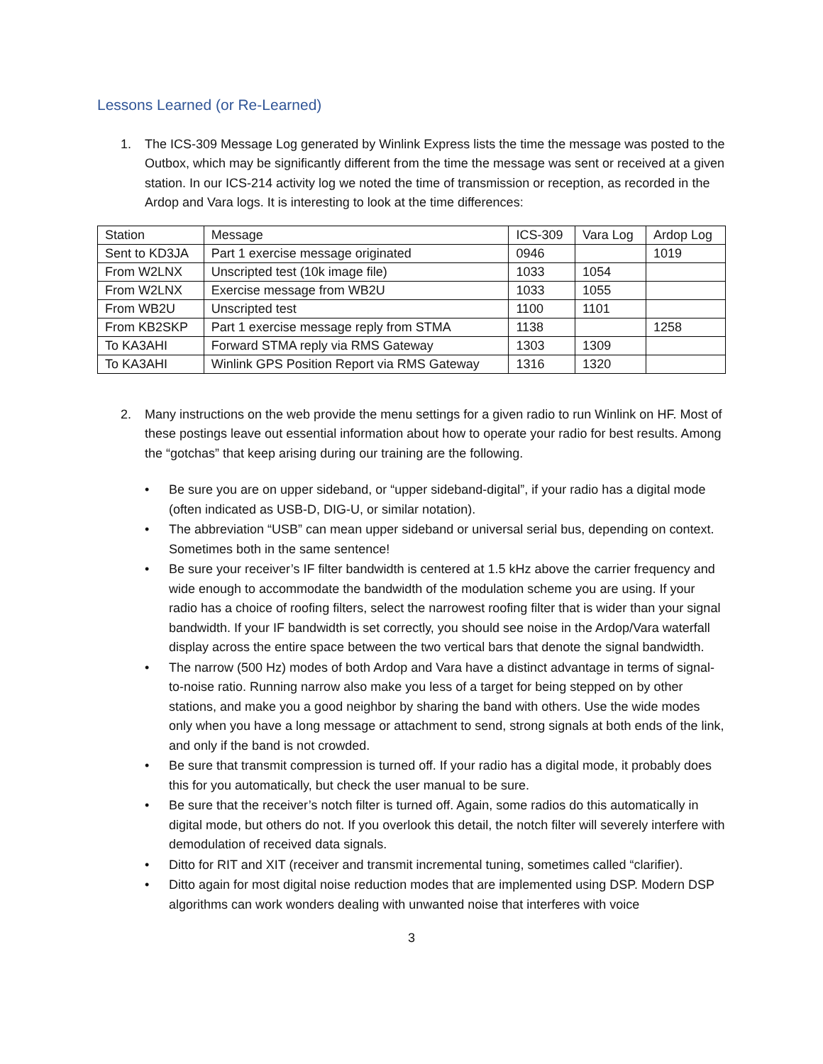Lessons Learned (or Re-Learned)
1. The ICS-309 Message Log generated by Winlink Express lists the time the message was posted to the Outbox, which may be significantly different from the time the message was sent or received at a given station. In our ICS-214 activity log we noted the time of transmission or reception, as recorded in the Ardop and Vara logs. It is interesting to look at the time differences:
| Station | Message | ICS-309 | Vara Log | Ardop Log |
| --- | --- | --- | --- | --- |
| Sent to KD3JA | Part 1 exercise message originated | 0946 | | 1019 |
| From W2LNX | Unscripted test (10k image file) | 1033 | 1054 | |
| From W2LNX | Exercise message from WB2U | 1033 | 1055 | |
| From WB2U | Unscripted test | 1100 | 1101 | |
| From KB2SKP | Part 1 exercise message reply from STMA | 1138 | | 1258 |
| To KA3AHI | Forward STMA reply via RMS Gateway | 1303 | 1309 | |
| To KA3AHI | Winlink GPS Position Report via RMS Gateway | 1316 | 1320 | |
2. Many instructions on the web provide the menu settings for a given radio to run Winlink on HF. Most of these postings leave out essential information about how to operate your radio for best results. Among the “gotchas” that keep arising during our training are the following.
• Be sure you are on upper sideband, or “upper sideband-digital”, if your radio has a digital mode (often indicated as USB-D, DIG-U, or similar notation).
• The abbreviation “USB” can mean upper sideband or universal serial bus, depending on context. Sometimes both in the same sentence!
• Be sure your receiver’s IF filter bandwidth is centered at 1.5 kHz above the carrier frequency and wide enough to accommodate the bandwidth of the modulation scheme you are using. If your radio has a choice of roofing filters, select the narrowest roofing filter that is wider than your signal bandwidth. If your IF bandwidth is set correctly, you should see noise in the Ardop/Vara waterfall display across the entire space between the two vertical bars that denote the signal bandwidth.
• The narrow (500 Hz) modes of both Ardop and Vara have a distinct advantage in terms of signal-to-noise ratio. Running narrow also make you less of a target for being stepped on by other stations, and make you a good neighbor by sharing the band with others. Use the wide modes only when you have a long message or attachment to send, strong signals at both ends of the link, and only if the band is not crowded.
• Be sure that transmit compression is turned off. If your radio has a digital mode, it probably does this for you automatically, but check the user manual to be sure.
• Be sure that the receiver’s notch filter is turned off. Again, some radios do this automatically in digital mode, but others do not. If you overlook this detail, the notch filter will severely interfere with demodulation of received data signals.
• Ditto for RIT and XIT (receiver and transmit incremental tuning, sometimes called “clarifier).
• Ditto again for most digital noise reduction modes that are implemented using DSP. Modern DSP algorithms can work wonders dealing with unwanted noise that interferes with voice
3